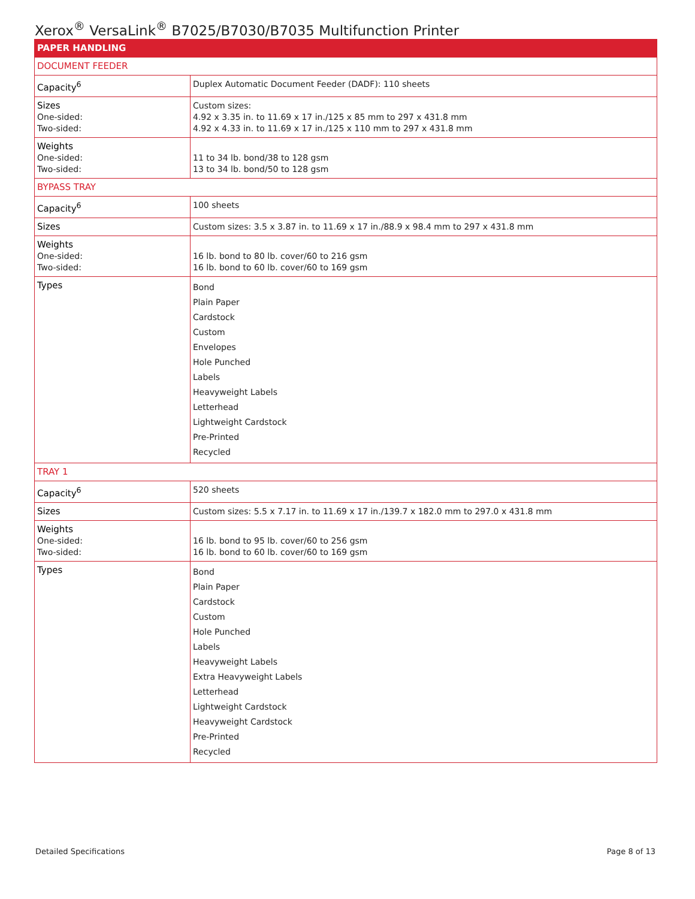Xerox<sup>®</sup> VersaLink<sup>®</sup> B7025/B7030/B7035 Multifunction Printer
| PAPER HANDLING | |
| --- | --- |
| DOCUMENT FEEDER | |
| Capacity<sup>6</sup> | Duplex Automatic Document Feeder (DADF): 110 sheets |
| Sizes One-sided: Two-sided: | Custom sizes: 4.92 x 3.35 in. to 11.69 x 17 in./125 x 85 mm to 297 x 431.8 mm 4.92 x 4.33 in. to 11.69 x 17 in./125 x 110 mm to 297 x 431.8 mm |
| Weights One-sided: Two-sided: | 11 to 34 lb. bond/38 to 128 gsm 13 to 34 lb. bond/50 to 128 gsm |
| BYPASS TRAY | |
| Capacity<sup>6</sup> | 100 sheets |
| Sizes | Custom sizes: 3.5 x 3.87 in. to 11.69 x 17 in./88.9 x 98.4 mm to 297 x 431.8 mm |
| Weights One-sided: Two-sided: | 16 lb. bond to 80 lb. cover/60 to 216 gsm 16 lb. bond to 60 lb. cover/60 to 169 gsm |
| Types | Bond Plain Paper Cardstock Custom Envelopes Hole Punched Labels Heavyweight Labels Letterhead Lightweight Cardstock Pre-Printed Recycled |
| TRAY 1 | |
| Capacity<sup>6</sup> | 520 sheets |
| Sizes | Custom sizes: 5.5 x 7.17 in. to 11.69 x 17 in./139.7 x 182.0 mm to 297.0 x 431.8 mm |
| Weights One-sided: Two-sided: | 16 lb. bond to 95 lb. cover/60 to 256 gsm 16 lb. bond to 60 lb. cover/60 to 169 gsm |
| Types | Bond Plain Paper Cardstock Custom Hole Punched Labels Heavyweight Labels Extra Heavyweight Labels Letterhead Lightweight Cardstock Heavyweight Cardstock Pre-Printed Recycled |
Detailed Specifications Page 8 of 13